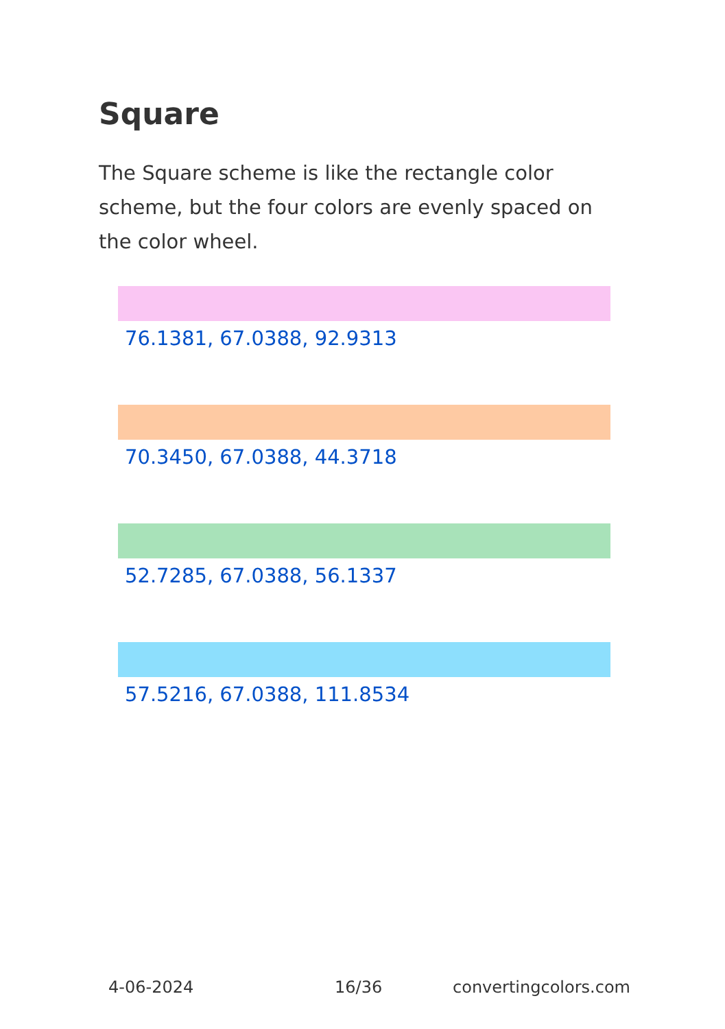Square
The Square scheme is like the rectangle color scheme, but the four colors are evenly spaced on the color wheel.
76.1381, 67.0388, 92.9313
70.3450, 67.0388, 44.3718
52.7285, 67.0388, 56.1337
57.5216, 67.0388, 111.8534
4-06-2024 16/36 convertingcolors.com